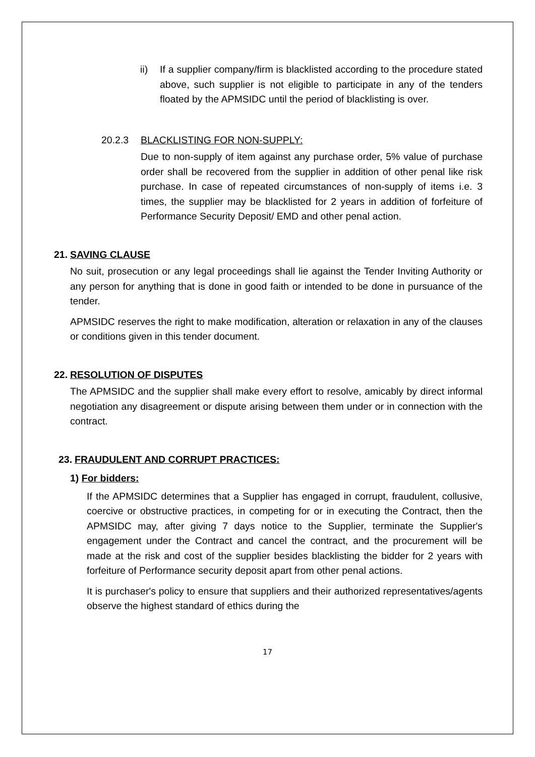ii) If a supplier company/firm is blacklisted according to the procedure stated above, such supplier is not eligible to participate in any of the tenders floated by the APMSIDC until the period of blacklisting is over.
20.2.3 BLACKLISTING FOR NON-SUPPLY:
Due to non-supply of item against any purchase order, 5% value of purchase order shall be recovered from the supplier in addition of other penal like risk purchase. In case of repeated circumstances of non-supply of items i.e. 3 times, the supplier may be blacklisted for 2 years in addition of forfeiture of Performance Security Deposit/ EMD and other penal action.
21. SAVING CLAUSE
No suit, prosecution or any legal proceedings shall lie against the Tender Inviting Authority or any person for anything that is done in good faith or intended to be done in pursuance of the tender.
APMSIDC reserves the right to make modification, alteration or relaxation in any of the clauses or conditions given in this tender document.
22. RESOLUTION OF DISPUTES
The APMSIDC and the supplier shall make every effort to resolve, amicably by direct informal negotiation any disagreement or dispute arising between them under or in connection with the contract.
23. FRAUDULENT AND CORRUPT PRACTICES:
1) For bidders:
If the APMSIDC determines that a Supplier has engaged in corrupt, fraudulent, collusive, coercive or obstructive practices, in competing for or in executing the Contract, then the APMSIDC may, after giving 7 days notice to the Supplier, terminate the Supplier's engagement under the Contract and cancel the contract, and the procurement will be made at the risk and cost of the supplier besides blacklisting the bidder for 2 years with forfeiture of Performance security deposit apart from other penal actions.
It is purchaser's policy to ensure that suppliers and their authorized representatives/agents observe the highest standard of ethics during the
17